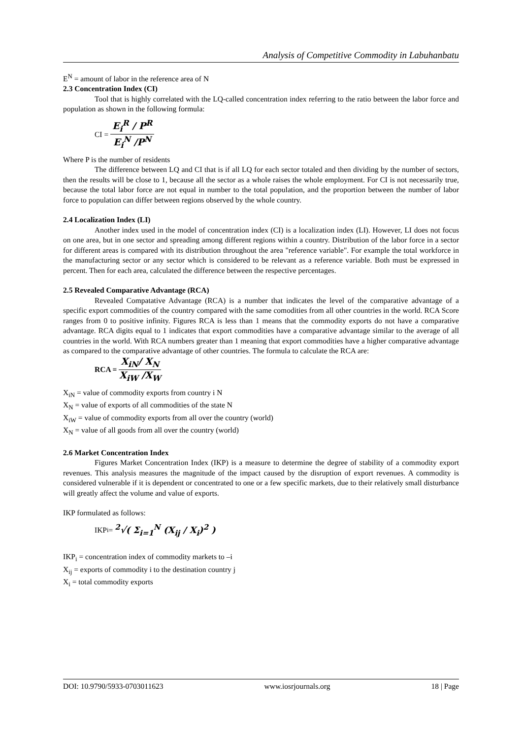Analysis of Competitive Commodity in Labuhanbatu
E<sup>N</sup> = amount of labor in the reference area of N
2.3 Concentration Index (CI)
Tool that is highly correlated with the LQ-called concentration index referring to the ratio between the labor force and population as shown in the following formula:
CI =
E<sub>i</sub><sup>R</sup> / P<sup>R</sup>
E<sub>i</sub><sup>N</sup> /P<sup>N</sup>
Where P is the number of residents
The difference between LQ and CI that is if all LQ for each sector totaled and then dividing by the number of sectors, then the results will be close to 1, because all the sector as a whole raises the whole employment. For CI is not necessarily true, because the total labor force are not equal in number to the total population, and the proportion between the number of labor force to population can differ between regions observed by the whole country.
2.4 Localization Index (LI)
Another index used in the model of concentration index (CI) is a localization index (LI). However, LI does not focus on one area, but in one sector and spreading among different regions within a country. Distribution of the labor force in a sector for different areas is compared with its distribution throughout the area "reference variable". For example the total workforce in the manufacturing sector or any sector which is considered to be relevant as a reference variable. Both must be expressed in percent. Then for each area, calculated the difference between the respective percentages.
2.5 Revealed Comparative Advantage (RCA)
Revealed Compatative Advantage (RCA) is a number that indicates the level of the comparative advantage of a specific export commodities of the country compared with the same comodities from all other countries in the world. RCA Score ranges from 0 to positive infinity. Figures RCA is less than 1 means that the commodity exports do not have a comparative advantage. RCA digits equal to 1 indicates that export commodities have a comparative advantage similar to the average of all countries in the world. With RCA numbers greater than 1 meaning that export commodities have a higher comparative advantage as compared to the comparative advantage of other countries. The formula to calculate the RCA are:
RCA =
X<sub>iN</sub>/ X<sub>N</sub>
X<sub>iW</sub> /X<sub>W</sub>
X<sub>iN</sub> = value of commodity exports from country i N
X<sub>N</sub> = value of exports of all commodities of the state N
X<sub>iW</sub> = value of commodity exports from all over the country (world)
X<sub>N</sub> = value of all goods from all over the country (world)
2.6 Market Concentration Index
Figures Market Concentration Index (IKP) is a measure to determine the degree of stability of a commodity export revenues. This analysis measures the magnitude of the impact caused by the disruption of export revenues. A commodity is considered vulnerable if it is dependent or concentrated to one or a few specific markets, due to their relatively small disturbance will greatly affect the volume and value of exports.
IKP formulated as follows:
IKP<sub>i</sub> = <sup>2</sup>√( Σ<sub>i=1</sub><sup>N</sup> (X<sub>ij</sub> / X<sub>i</sub>)<sup>2</sup> )
IKP<sub>i</sub> = concentration index of commodity markets to –i
X<sub>ij</sub> = exports of commodity i to the destination country j
X<sub>i</sub> = total commodity exports
DOI: 10.9790/5933-0703011623 www.iosrjournals.org 18 | Page